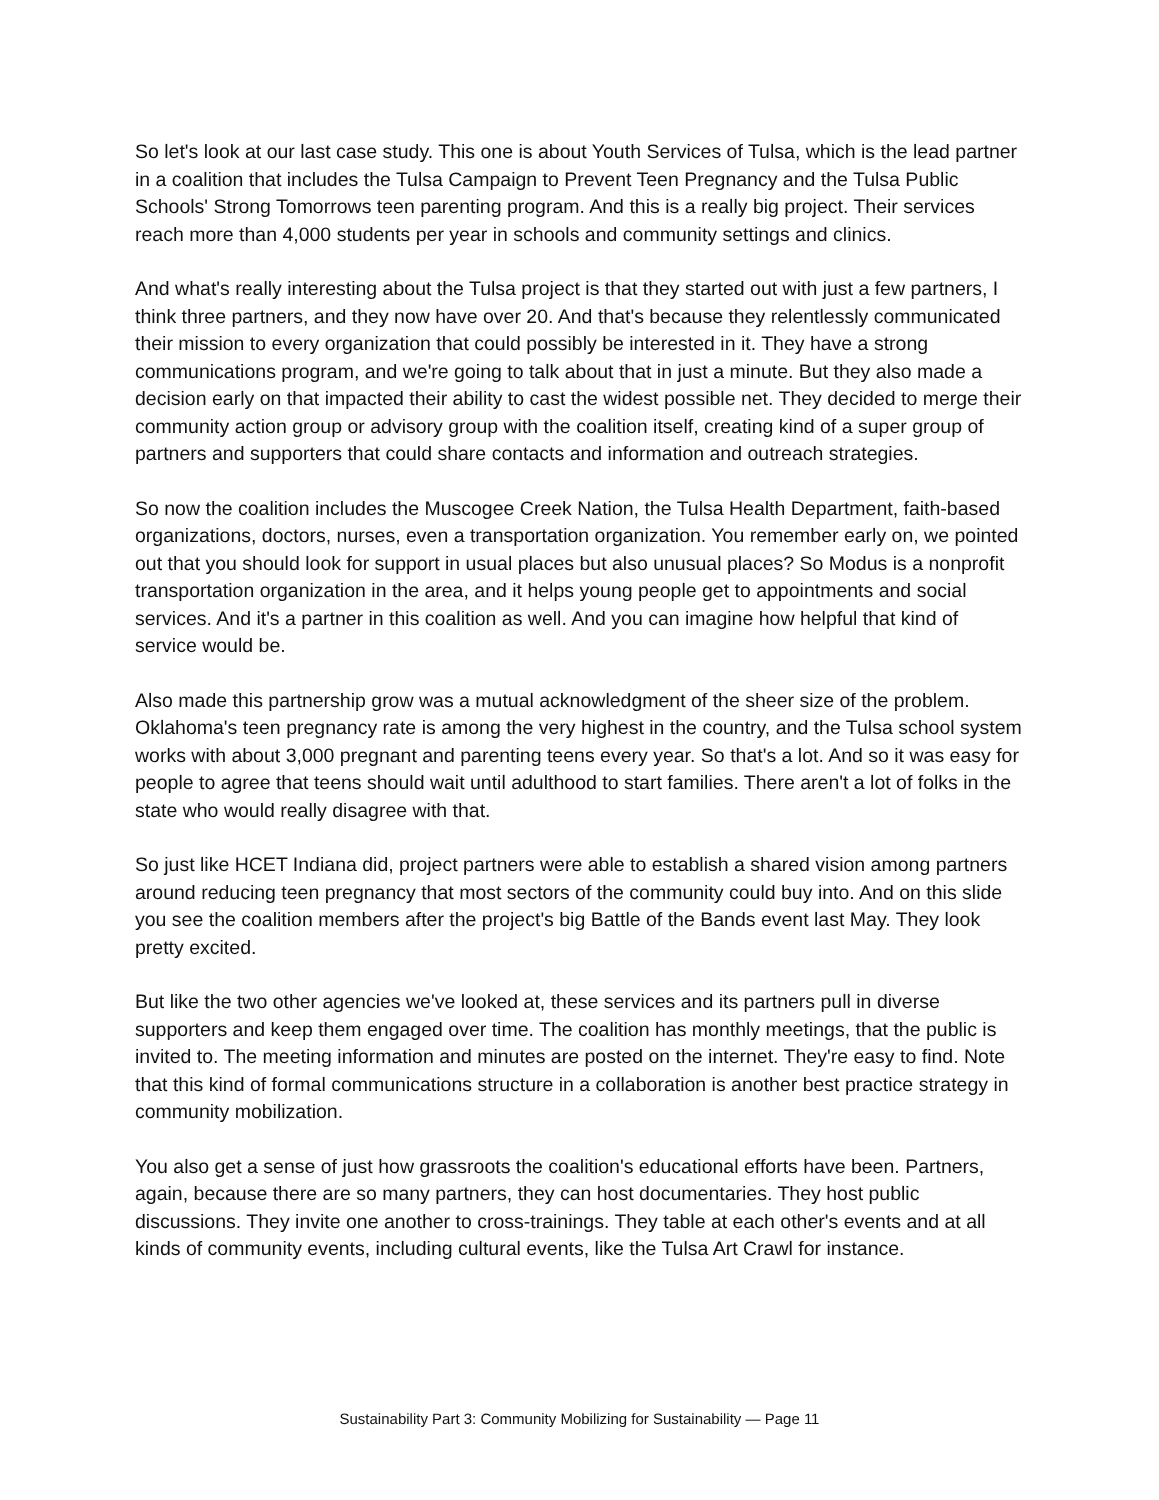So let's look at our last case study. This one is about Youth Services of Tulsa, which is the lead partner in a coalition that includes the Tulsa Campaign to Prevent Teen Pregnancy and the Tulsa Public Schools' Strong Tomorrows teen parenting program. And this is a really big project. Their services reach more than 4,000 students per year in schools and community settings and clinics.
And what's really interesting about the Tulsa project is that they started out with just a few partners, I think three partners, and they now have over 20. And that's because they relentlessly communicated their mission to every organization that could possibly be interested in it. They have a strong communications program, and we're going to talk about that in just a minute. But they also made a decision early on that impacted their ability to cast the widest possible net. They decided to merge their community action group or advisory group with the coalition itself, creating kind of a super group of partners and supporters that could share contacts and information and outreach strategies.
So now the coalition includes the Muscogee Creek Nation, the Tulsa Health Department, faith-based organizations, doctors, nurses, even a transportation organization. You remember early on, we pointed out that you should look for support in usual places but also unusual places? So Modus is a nonprofit transportation organization in the area, and it helps young people get to appointments and social services. And it's a partner in this coalition as well. And you can imagine how helpful that kind of service would be.
Also made this partnership grow was a mutual acknowledgment of the sheer size of the problem. Oklahoma's teen pregnancy rate is among the very highest in the country, and the Tulsa school system works with about 3,000 pregnant and parenting teens every year. So that's a lot. And so it was easy for people to agree that teens should wait until adulthood to start families. There aren't a lot of folks in the state who would really disagree with that.
So just like HCET Indiana did, project partners were able to establish a shared vision among partners around reducing teen pregnancy that most sectors of the community could buy into. And on this slide you see the coalition members after the project's big Battle of the Bands event last May. They look pretty excited.
But like the two other agencies we've looked at, these services and its partners pull in diverse supporters and keep them engaged over time. The coalition has monthly meetings, that the public is invited to. The meeting information and minutes are posted on the internet. They're easy to find. Note that this kind of formal communications structure in a collaboration is another best practice strategy in community mobilization.
You also get a sense of just how grassroots the coalition's educational efforts have been. Partners, again, because there are so many partners, they can host documentaries. They host public discussions. They invite one another to cross-trainings. They table at each other's events and at all kinds of community events, including cultural events, like the Tulsa Art Crawl for instance.
Sustainability Part 3: Community Mobilizing for Sustainability — Page 11